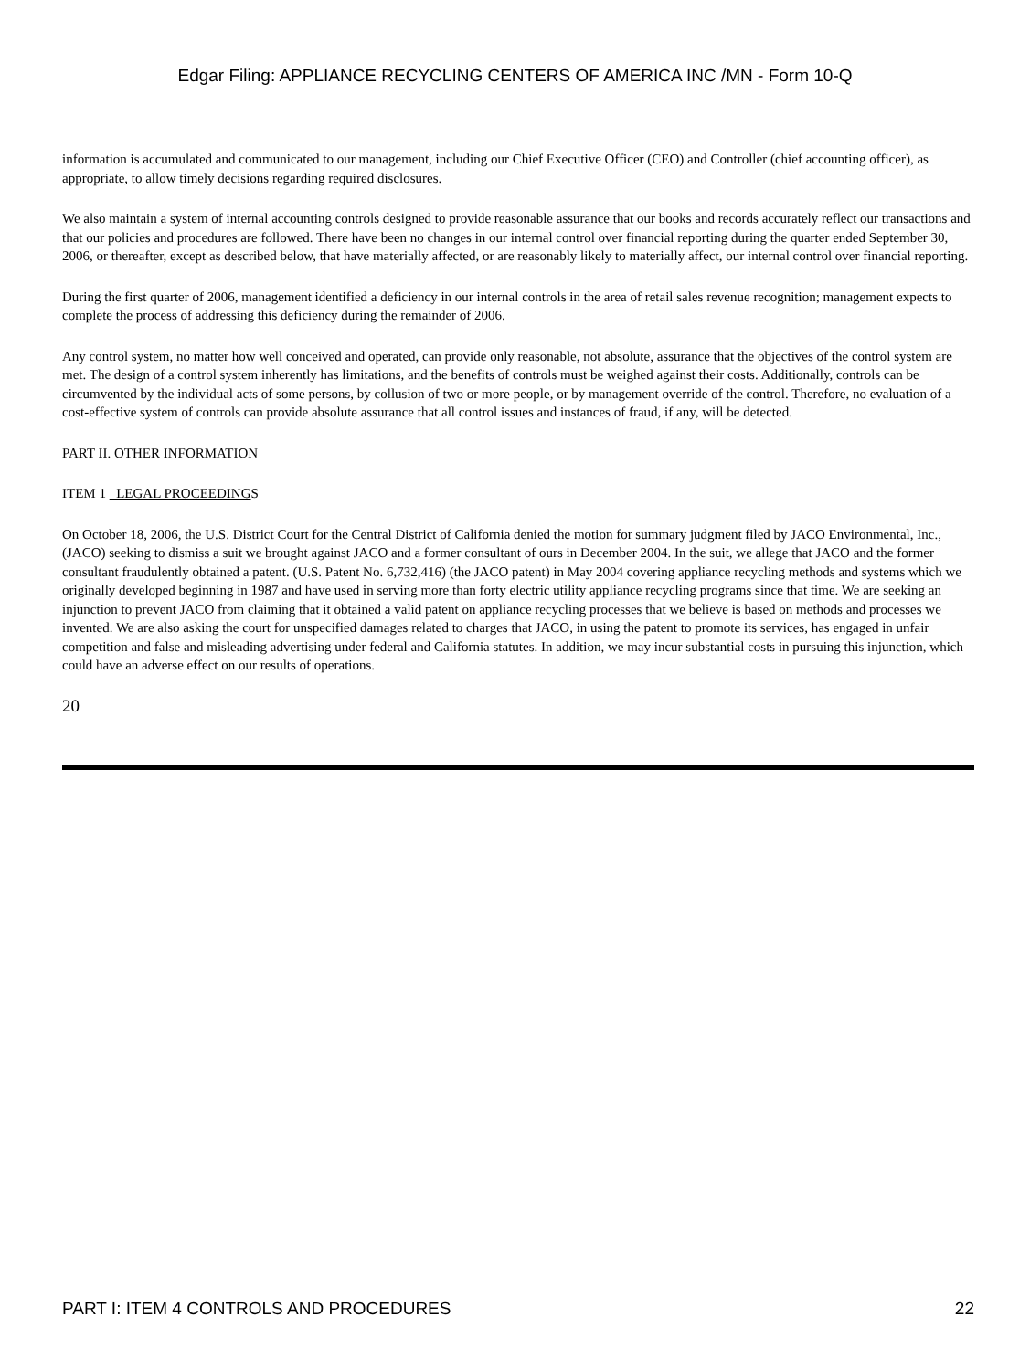Edgar Filing: APPLIANCE RECYCLING CENTERS OF AMERICA INC /MN - Form 10-Q
information is accumulated and communicated to our management, including our Chief Executive Officer (CEO) and Controller (chief accounting officer), as appropriate, to allow timely decisions regarding required disclosures.
We also maintain a system of internal accounting controls designed to provide reasonable assurance that our books and records accurately reflect our transactions and that our policies and procedures are followed. There have been no changes in our internal control over financial reporting during the quarter ended September 30, 2006, or thereafter, except as described below, that have materially affected, or are reasonably likely to materially affect, our internal control over financial reporting.
During the first quarter of 2006, management identified a deficiency in our internal controls in the area of retail sales revenue recognition; management expects to complete the process of addressing this deficiency during the remainder of 2006.
Any control system, no matter how well conceived and operated, can provide only reasonable, not absolute, assurance that the objectives of the control system are met. The design of a control system inherently has limitations, and the benefits of controls must be weighed against their costs. Additionally, controls can be circumvented by the individual acts of some persons, by collusion of two or more people, or by management override of the control. Therefore, no evaluation of a cost-effective system of controls can provide absolute assurance that all control issues and instances of fraud, if any, will be detected.
PART II. OTHER INFORMATION
ITEM 1 LEGAL PROCEEDINGS
On October 18, 2006, the U.S. District Court for the Central District of California denied the motion for summary judgment filed by JACO Environmental, Inc., (JACO) seeking to dismiss a suit we brought against JACO and a former consultant of ours in December 2004. In the suit, we allege that JACO and the former consultant fraudulently obtained a patent. (U.S. Patent No. 6,732,416) (the JACO patent) in May 2004 covering appliance recycling methods and systems which we originally developed beginning in 1987 and have used in serving more than forty electric utility appliance recycling programs since that time. We are seeking an injunction to prevent JACO from claiming that it obtained a valid patent on appliance recycling processes that we believe is based on methods and processes we invented. We are also asking the court for unspecified damages related to charges that JACO, in using the patent to promote its services, has engaged in unfair competition and false and misleading advertising under federal and California statutes. In addition, we may incur substantial costs in pursuing this injunction, which could have an adverse effect on our results of operations.
20
PART I: ITEM 4 CONTROLS AND PROCEDURES 22